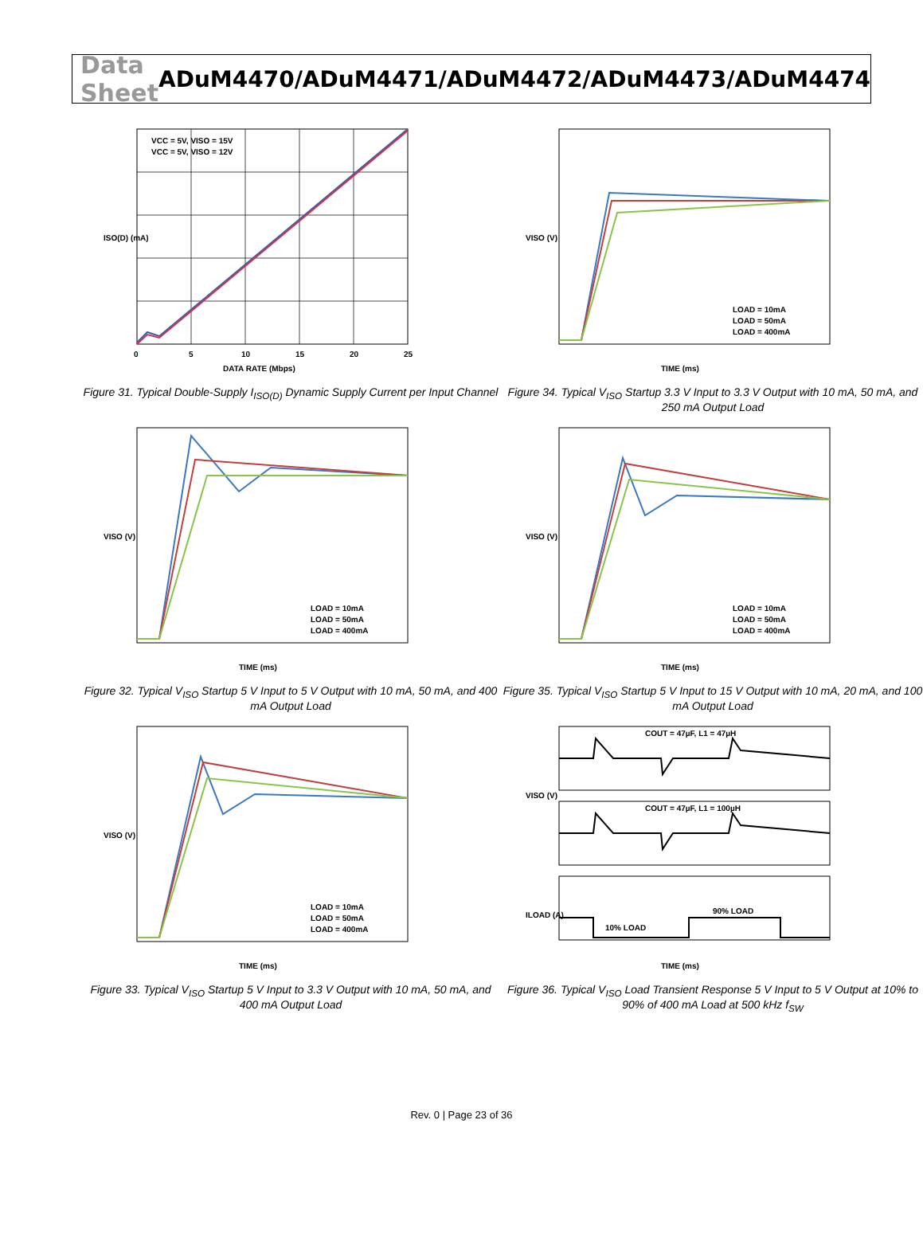Data Sheet ADuM4470/ADuM4471/ADuM4472/ADuM4473/ADuM4474
VCC = 5V, VISO = 15V
VCC = 5V, VISO = 12V
0
5
10
15
20
25
DATA RATE (Mbps)
ISO(D) (mA)
Figure 31. Typical Double-Supply I<sub>ISO(D)</sub> Dynamic Supply Current per Input Channel
LOAD = 10mA
LOAD = 50mA
LOAD = 400mA
TIME (ms)
VISO (V)
Figure 34. Typical V<sub>ISO</sub> Startup 3.3 V Input to 3.3 V Output with 10 mA, 50 mA, and 250 mA Output Load
LOAD = 10mA
LOAD = 50mA
LOAD = 400mA
TIME (ms)
VISO (V)
Figure 32. Typical V<sub>ISO</sub> Startup 5 V Input to 5 V Output with 10 mA, 50 mA, and 400 mA Output Load
LOAD = 10mA
LOAD = 50mA
LOAD = 400mA
TIME (ms)
VISO (V)
Figure 35. Typical V<sub>ISO</sub> Startup 5 V Input to 15 V Output with 10 mA, 20 mA, and 100 mA Output Load
LOAD = 10mA
LOAD = 50mA
LOAD = 400mA
TIME (ms)
VISO (V)
Figure 33. Typical V<sub>ISO</sub> Startup 5 V Input to 3.3 V Output with 10 mA, 50 mA, and 400 mA Output Load
COUT = 47µF, L1 = 47µH
COUT = 47µF, L1 = 100µH
10% LOAD
90% LOAD
TIME (ms)
VISO (V)
ILOAD (A)
Figure 36. Typical V<sub>ISO</sub> Load Transient Response 5 V Input to 5 V Output at 10% to 90% of 400 mA Load at 500 kHz f<sub>SW</sub>
Rev. 0 | Page 23 of 36